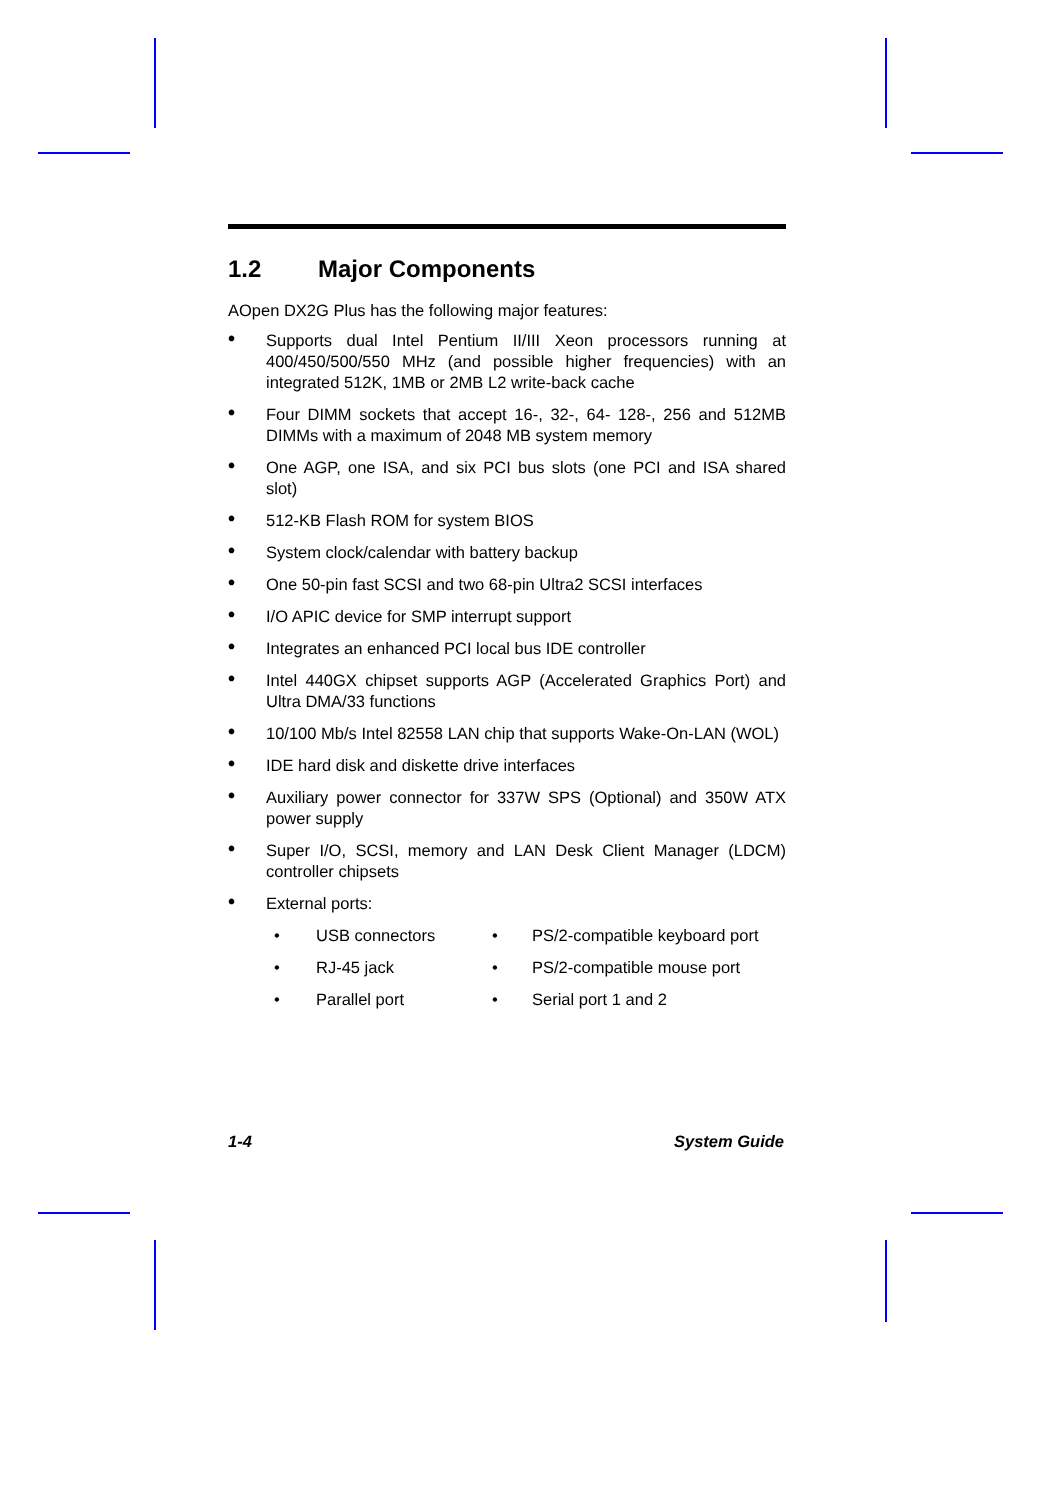1.2 Major Components
AOpen DX2G Plus has the following major features:
• Supports dual Intel Pentium II/III Xeon processors running at 400/450/500/550 MHz (and possible higher frequencies) with an integrated 512K, 1MB or 2MB L2 write-back cache
• Four DIMM sockets that accept 16-, 32-, 64- 128-, 256 and 512MB DIMMs with a maximum of 2048 MB system memory
• One AGP, one ISA, and six PCI bus slots (one PCI and ISA shared slot)
• 512-KB Flash ROM for system BIOS
• System clock/calendar with battery backup
• One 50-pin fast SCSI and two 68-pin Ultra2 SCSI interfaces
• I/O APIC device for SMP interrupt support
• Integrates an enhanced PCI local bus IDE controller
• Intel 440GX chipset supports AGP (Accelerated Graphics Port) and Ultra DMA/33 functions
• 10/100 Mb/s Intel 82558 LAN chip that supports Wake-On-LAN (WOL)
• IDE hard disk and diskette drive interfaces
• Auxiliary power connector for 337W SPS (Optional) and 350W ATX power supply
• Super I/O, SCSI, memory and LAN Desk Client Manager (LDCM) controller chipsets
• External ports:
| • | USB connectors | • | PS/2-compatible keyboard port |
| • | RJ-45 jack | • | PS/2-compatible mouse port |
| • | Parallel port | • | Serial port 1 and 2 |
1-4 System Guide